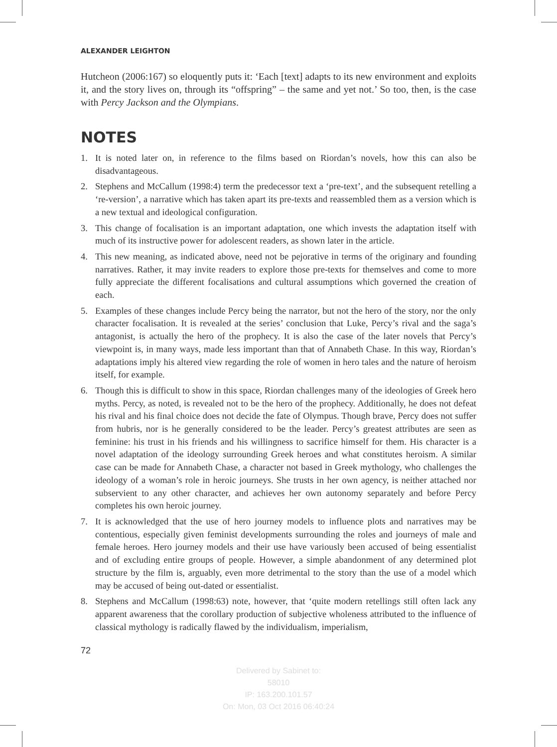ALEXANDER LEIGHTON
Hutcheon (2006:167) so eloquently puts it: ‘Each [text] adapts to its new environment and exploits it, and the story lives on, through its “offspring” – the same and yet not.’ So too, then, is the case with Percy Jackson and the Olympians.
NOTES
1. It is noted later on, in reference to the films based on Riordan’s novels, how this can also be disadvantageous.
2. Stephens and McCallum (1998:4) term the predecessor text a ‘pre-text’, and the subsequent retelling a ‘re-version’, a narrative which has taken apart its pre-texts and reassembled them as a version which is a new textual and ideological configuration.
3. This change of focalisation is an important adaptation, one which invests the adaptation itself with much of its instructive power for adolescent readers, as shown later in the article.
4. This new meaning, as indicated above, need not be pejorative in terms of the originary and founding narratives. Rather, it may invite readers to explore those pre-texts for themselves and come to more fully appreciate the different focalisations and cultural assumptions which governed the creation of each.
5. Examples of these changes include Percy being the narrator, but not the hero of the story, nor the only character focalisation. It is revealed at the series’ conclusion that Luke, Percy’s rival and the saga’s antagonist, is actually the hero of the prophecy. It is also the case of the later novels that Percy’s viewpoint is, in many ways, made less important than that of Annabeth Chase. In this way, Riordan’s adaptations imply his altered view regarding the role of women in hero tales and the nature of heroism itself, for example.
6. Though this is difficult to show in this space, Riordan challenges many of the ideologies of Greek hero myths. Percy, as noted, is revealed not to be the hero of the prophecy. Additionally, he does not defeat his rival and his final choice does not decide the fate of Olympus. Though brave, Percy does not suffer from hubris, nor is he generally considered to be the leader. Percy’s greatest attributes are seen as feminine: his trust in his friends and his willingness to sacrifice himself for them. His character is a novel adaptation of the ideology surrounding Greek heroes and what constitutes heroism. A similar case can be made for Annabeth Chase, a character not based in Greek mythology, who challenges the ideology of a woman’s role in heroic journeys. She trusts in her own agency, is neither attached nor subservient to any other character, and achieves her own autonomy separately and before Percy completes his own heroic journey.
7. It is acknowledged that the use of hero journey models to influence plots and narratives may be contentious, especially given feminist developments surrounding the roles and journeys of male and female heroes. Hero journey models and their use have variously been accused of being essentialist and of excluding entire groups of people. However, a simple abandonment of any determined plot structure by the film is, arguably, even more detrimental to the story than the use of a model which may be accused of being out-dated or essentialist.
8. Stephens and McCallum (1998:63) note, however, that ‘quite modern retellings still often lack any apparent awareness that the corollary production of subjective wholeness attributed to the influence of classical mythology is radically flawed by the individualism, imperialism,
72
Delivered by Sabinet to:
58010
IP: 163.200.101.57
On: Mon, 03 Oct 2016 06:40:24